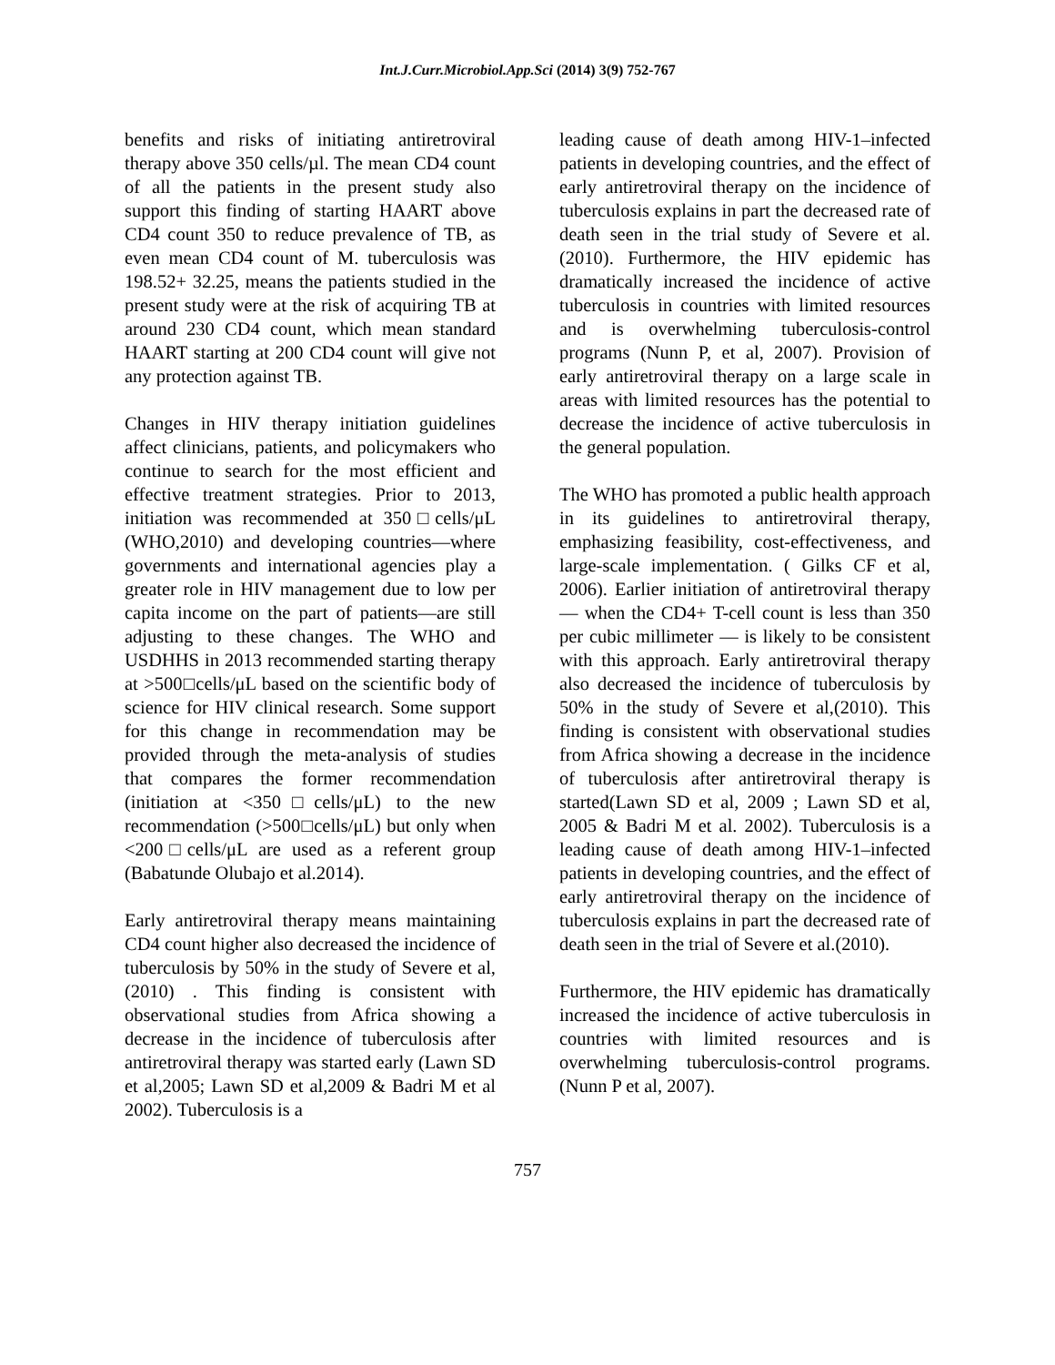Int.J.Curr.Microbiol.App.Sci (2014) 3(9) 752-767
benefits and risks of initiating antiretroviral therapy above 350 cells/µl. The mean CD4 count of all the patients in the present study also support this finding of starting HAART above CD4 count 350 to reduce prevalence of TB, as even mean CD4 count of M. tuberculosis was 198.52+ 32.25, means the patients studied in the present study were at the risk of acquiring TB at around 230 CD4 count, which mean standard HAART starting at 200 CD4 count will give not any protection against TB.
Changes in HIV therapy initiation guidelines affect clinicians, patients, and policymakers who continue to search for the most efficient and effective treatment strategies. Prior to 2013, initiation was recommended at 350□cells/μL (WHO,2010) and developing countries—where governments and international agencies play a greater role in HIV management due to low per capita income on the part of patients—are still adjusting to these changes. The WHO and USDHHS in 2013 recommended starting therapy at >500□cells/μL based on the scientific body of science for HIV clinical research. Some support for this change in recommendation may be provided through the meta-analysis of studies that compares the former recommendation (initiation at <350□cells/μL) to the new recommendation (>500□cells/μL) but only when <200□cells/μL are used as a referent group (Babatunde Olubajo et al.2014).
Early antiretroviral therapy means maintaining CD4 count higher also decreased the incidence of tuberculosis by 50% in the study of Severe et al,(2010) . This finding is consistent with observational studies from Africa showing a decrease in the incidence of tuberculosis after antiretroviral therapy was started early (Lawn SD et al,2005; Lawn SD et al,2009 & Badri M et al 2002). Tuberculosis is a
leading cause of death among HIV-1–infected patients in developing countries, and the effect of early antiretroviral therapy on the incidence of tuberculosis explains in part the decreased rate of death seen in the trial study of Severe et al.(2010). Furthermore, the HIV epidemic has dramatically increased the incidence of active tuberculosis in countries with limited resources and is overwhelming tuberculosis-control programs (Nunn P, et al, 2007). Provision of early antiretroviral therapy on a large scale in areas with limited resources has the potential to decrease the incidence of active tuberculosis in the general population.
The WHO has promoted a public health approach in its guidelines to antiretroviral therapy, emphasizing feasibility, cost-effectiveness, and large-scale implementation. ( Gilks CF et al, 2006). Earlier initiation of antiretroviral therapy — when the CD4+ T-cell count is less than 350 per cubic millimeter — is likely to be consistent with this approach. Early antiretroviral therapy also decreased the incidence of tuberculosis by 50% in the study of Severe et al,(2010). This finding is consistent with observational studies from Africa showing a decrease in the incidence of tuberculosis after antiretroviral therapy is started(Lawn SD et al, 2009 ; Lawn SD et al, 2005 & Badri M et al. 2002). Tuberculosis is a leading cause of death among HIV-1–infected patients in developing countries, and the effect of early antiretroviral therapy on the incidence of tuberculosis explains in part the decreased rate of death seen in the trial of Severe et al.(2010).
Furthermore, the HIV epidemic has dramatically increased the incidence of active tuberculosis in countries with limited resources and is overwhelming tuberculosis-control programs.(Nunn P et al, 2007).
757